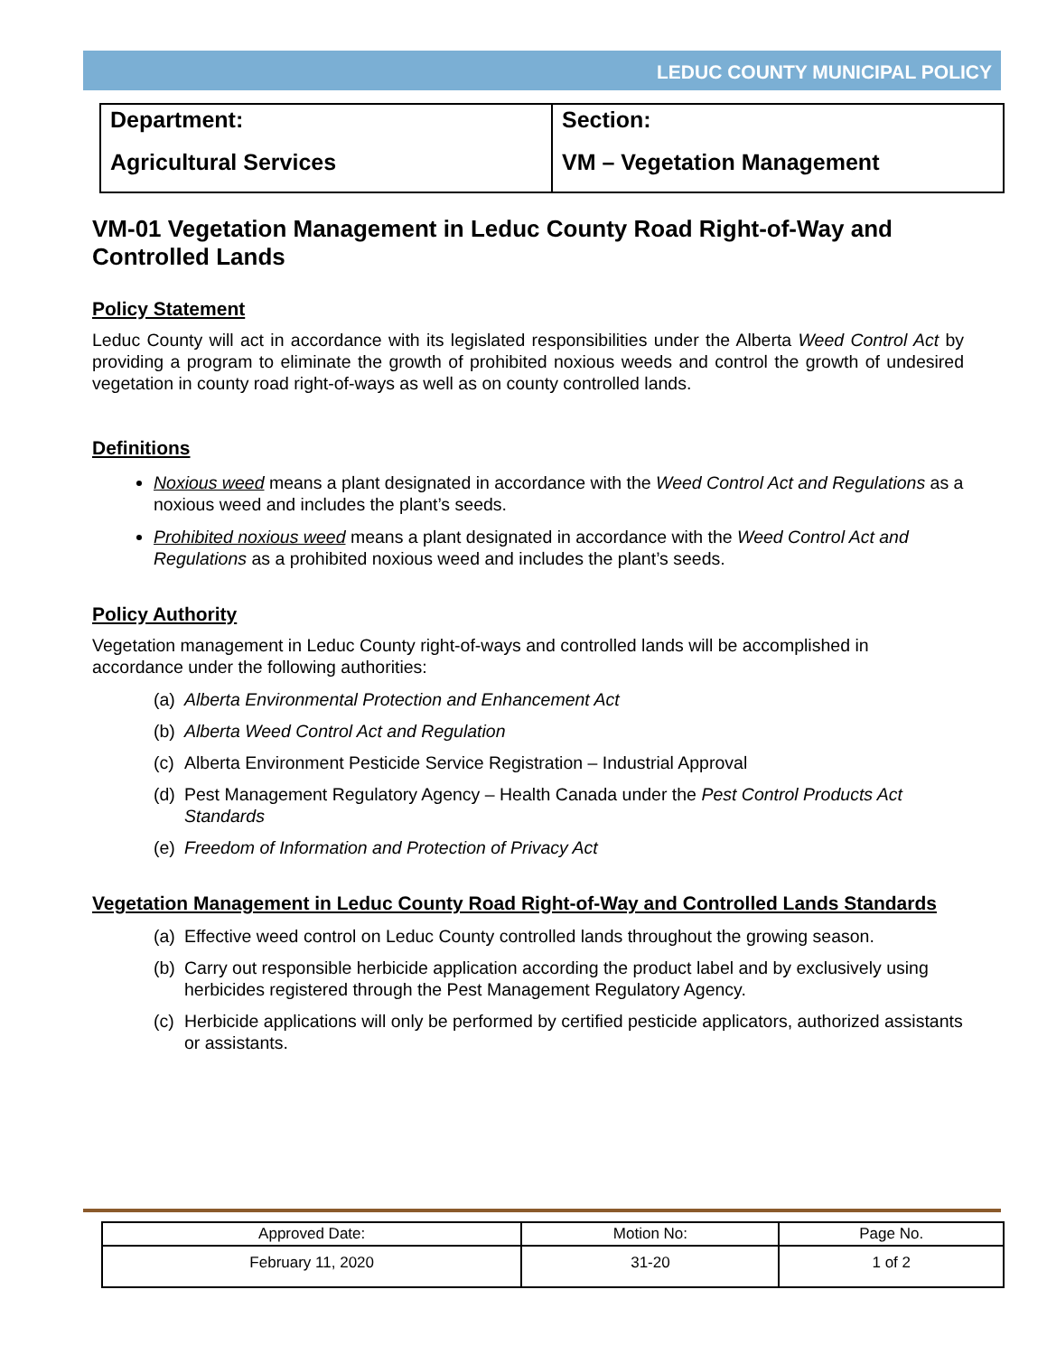LEDUC COUNTY MUNICIPAL POLICY
| Department: Agricultural Services | Section: VM – Vegetation Management |
VM-01 Vegetation Management in Leduc County Road Right-of-Way and Controlled Lands
Policy Statement
Leduc County will act in accordance with its legislated responsibilities under the Alberta Weed Control Act by providing a program to eliminate the growth of prohibited noxious weeds and control the growth of undesired vegetation in county road right-of-ways as well as on county controlled lands.
Definitions
Noxious weed means a plant designated in accordance with the Weed Control Act and Regulations as a noxious weed and includes the plant’s seeds.
Prohibited noxious weed means a plant designated in accordance with the Weed Control Act and Regulations as a prohibited noxious weed and includes the plant’s seeds.
Policy Authority
Vegetation management in Leduc County right-of-ways and controlled lands will be accomplished in accordance under the following authorities:
(a) Alberta Environmental Protection and Enhancement Act
(b) Alberta Weed Control Act and Regulation
(c) Alberta Environment Pesticide Service Registration – Industrial Approval
(d) Pest Management Regulatory Agency – Health Canada under the Pest Control Products Act Standards
(e) Freedom of Information and Protection of Privacy Act
Vegetation Management in Leduc County Road Right-of-Way and Controlled Lands Standards
(a) Effective weed control on Leduc County controlled lands throughout the growing season.
(b) Carry out responsible herbicide application according the product label and by exclusively using herbicides registered through the Pest Management Regulatory Agency.
(c) Herbicide applications will only be performed by certified pesticide applicators, authorized assistants or assistants.
| Approved Date: | Motion No: | Page No. |
| --- | --- | --- |
| February 11, 2020 | 31-20 | 1 of 2 |